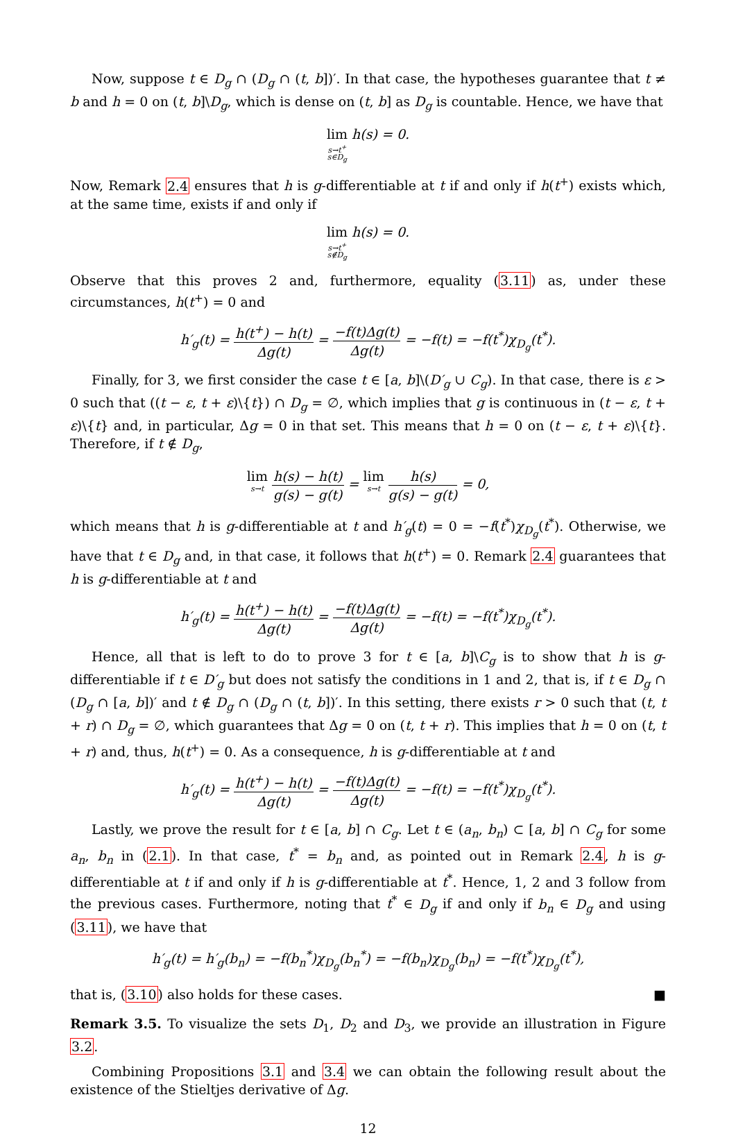Now, suppose t ∈ D<sub>g</sub> ∩ (D<sub>g</sub> ∩ (t, b])′. In that case, the hypotheses guarantee that t ≠ b and h = 0 on (t, b]\D<sub>g</sub>, which is dense on (t, b] as D<sub>g</sub> is countable. Hence, we have that
lim s→t<sup>+</sup> s∈D<sub>g</sub> h(s) = 0.
Now, Remark 2.4 ensures that h is g-differentiable at t if and only if h(t<sup>+</sup>) exists which, at the same time, exists if and only if
lim s→t<sup>+</sup> s∉D<sub>g</sub> h(s) = 0.
Observe that this proves 2 and, furthermore, equality (3.11) as, under these circumstances, h(t<sup>+</sup>) = 0 and
h′<sub>g</sub>(t) = h(t<sup>+</sup>) − h(t) Δg(t) = −f(t)Δg(t) Δg(t) = −f(t) = −f(t<sup>*</sup>)χ<sub>D<sub>g</sub></sub>(t<sup>*</sup>).
Finally, for 3, we first consider the case t ∈ [a, b]\(D′<sub>g</sub> ∪ C<sub>g</sub>). In that case, there is ε > 0 such that ((t − ε, t + ε)\{t}) ∩ D<sub>g</sub> = ∅, which implies that g is continuous in (t − ε, t + ε)\{t} and, in particular, Δg = 0 in that set. This means that h = 0 on (t − ε, t + ε)\{t}. Therefore, if t ∉ D<sub>g</sub>,
lim s→t h(s) − h(t) g(s) − g(t) = lim s→t h(s) g(s) − g(t) = 0,
which means that h is g-differentiable at t and h′<sub>g</sub>(t) = 0 = −f(t<sup>*</sup>)χ<sub>D<sub>g</sub></sub>(t<sup>*</sup>). Otherwise, we have that t ∈ D<sub>g</sub> and, in that case, it follows that h(t<sup>+</sup>) = 0. Remark 2.4 guarantees that h is g-differentiable at t and
h′<sub>g</sub>(t) = h(t<sup>+</sup>) − h(t) Δg(t) = −f(t)Δg(t) Δg(t) = −f(t) = −f(t<sup>*</sup>)χ<sub>D<sub>g</sub></sub>(t<sup>*</sup>).
Hence, all that is left to do to prove 3 for t ∈ [a, b]\C<sub>g</sub> is to show that h is g-differentiable if t ∈ D′<sub>g</sub> but does not satisfy the conditions in 1 and 2, that is, if t ∈ D<sub>g</sub> ∩ (D<sub>g</sub> ∩ [a, b])′ and t ∉ D<sub>g</sub> ∩ (D<sub>g</sub> ∩ (t, b])′. In this setting, there exists r > 0 such that (t, t + r) ∩ D<sub>g</sub> = ∅, which guarantees that Δg = 0 on (t, t + r). This implies that h = 0 on (t, t + r) and, thus, h(t<sup>+</sup>) = 0. As a consequence, h is g-differentiable at t and
h′<sub>g</sub>(t) = h(t<sup>+</sup>) − h(t) Δg(t) = −f(t)Δg(t) Δg(t) = −f(t) = −f(t<sup>*</sup>)χ<sub>D<sub>g</sub></sub>(t<sup>*</sup>).
Lastly, we prove the result for t ∈ [a, b] ∩ C<sub>g</sub>. Let t ∈ (a<sub>n</sub>, b<sub>n</sub>) ⊂ [a, b] ∩ C<sub>g</sub> for some a<sub>n</sub>, b<sub>n</sub> in (2.1). In that case, t<sup>*</sup> = b<sub>n</sub> and, as pointed out in Remark 2.4, h is g-differentiable at t if and only if h is g-differentiable at t<sup>*</sup>. Hence, 1, 2 and 3 follow from the previous cases. Furthermore, noting that t<sup>*</sup> ∈ D<sub>g</sub> if and only if b<sub>n</sub> ∈ D<sub>g</sub> and using (3.11), we have that
h′<sub>g</sub>(t) = h′<sub>g</sub>(b<sub>n</sub>) = −f(b<sub>n</sub><sup>*</sup>)χ<sub>D<sub>g</sub></sub>(b<sub>n</sub><sup>*</sup>) = −f(b<sub>n</sub>)χ<sub>D<sub>g</sub></sub>(b<sub>n</sub>) = −f(t<sup>*</sup>)χ<sub>D<sub>g</sub></sub>(t<sup>*</sup>),
that is, (3.10) also holds for these cases. ■
Remark 3.5. To visualize the sets D<sub>1</sub>, D<sub>2</sub> and D<sub>3</sub>, we provide an illustration in Figure 3.2.
Combining Propositions 3.1 and 3.4 we can obtain the following result about the existence of the Stieltjes derivative of Δg.
12